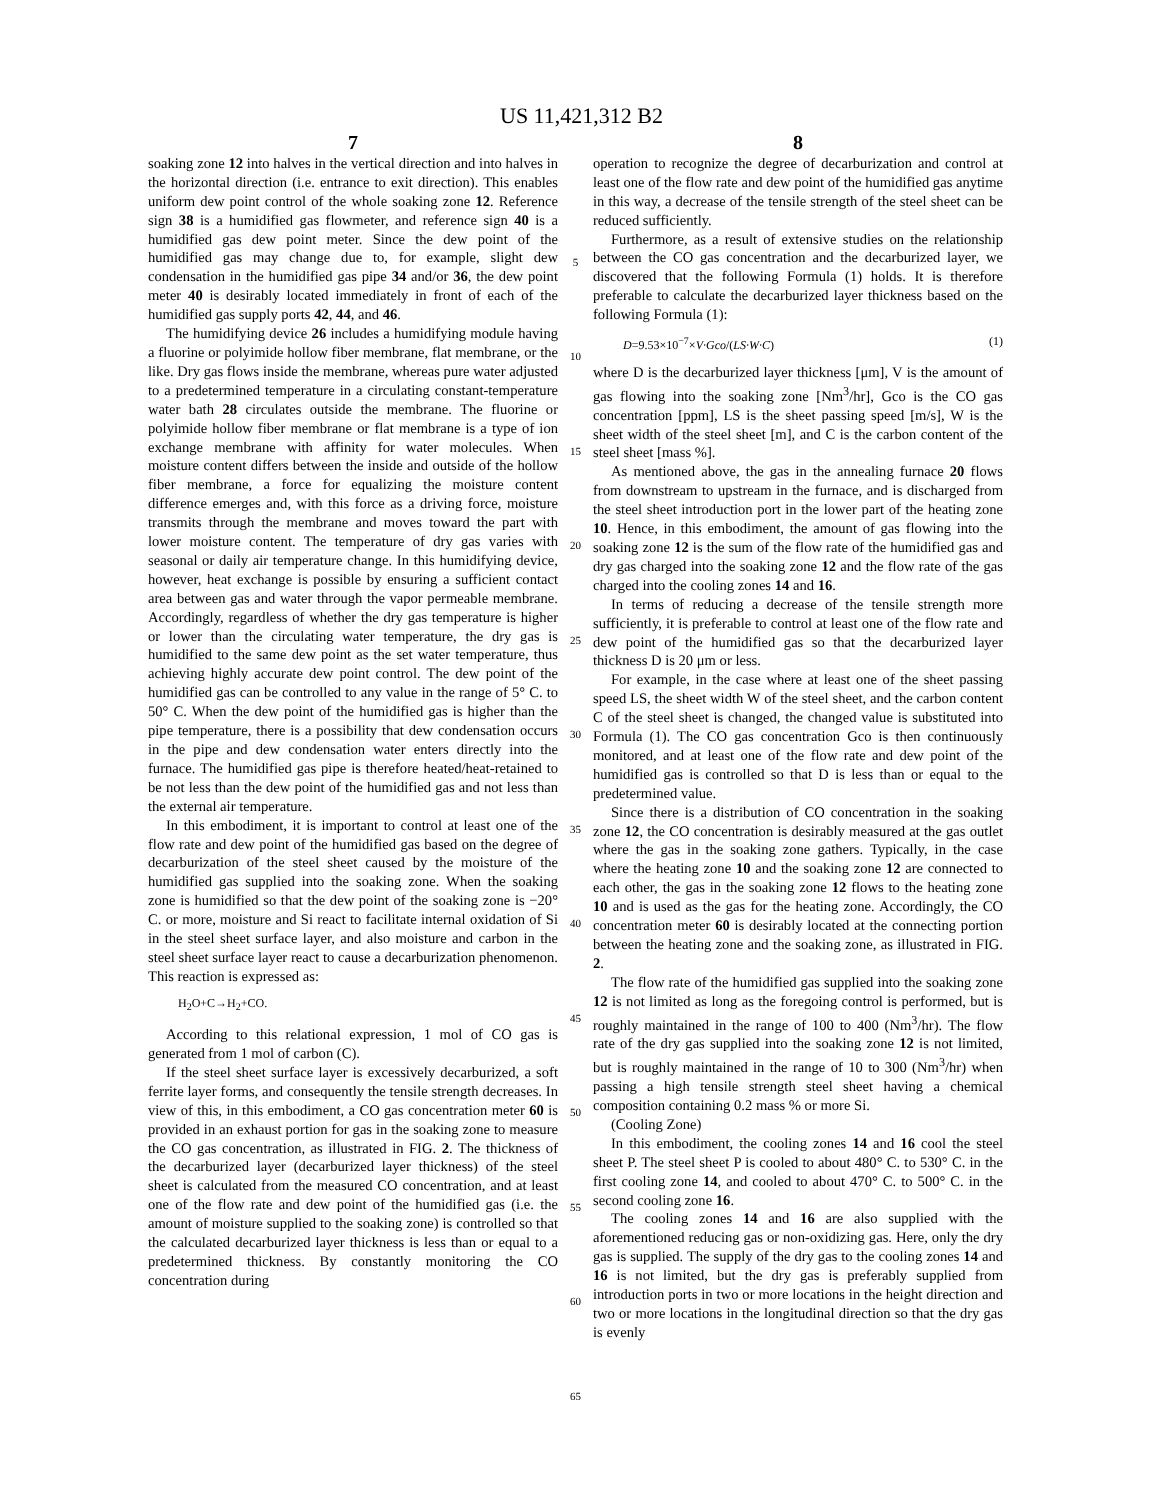US 11,421,312 B2
7
soaking zone 12 into halves in the vertical direction and into halves in the horizontal direction (i.e. entrance to exit direction). This enables uniform dew point control of the whole soaking zone 12. Reference sign 38 is a humidified gas flowmeter, and reference sign 40 is a humidified gas dew point meter. Since the dew point of the humidified gas may change due to, for example, slight dew condensation in the humidified gas pipe 34 and/or 36, the dew point meter 40 is desirably located immediately in front of each of the humidified gas supply ports 42, 44, and 46.
The humidifying device 26 includes a humidifying module having a fluorine or polyimide hollow fiber membrane, flat membrane, or the like. Dry gas flows inside the membrane, whereas pure water adjusted to a predetermined temperature in a circulating constant-temperature water bath 28 circulates outside the membrane. The fluorine or polyimide hollow fiber membrane or flat membrane is a type of ion exchange membrane with affinity for water molecules. When moisture content differs between the inside and outside of the hollow fiber membrane, a force for equalizing the moisture content difference emerges and, with this force as a driving force, moisture transmits through the membrane and moves toward the part with lower moisture content. The temperature of dry gas varies with seasonal or daily air temperature change. In this humidifying device, however, heat exchange is possible by ensuring a sufficient contact area between gas and water through the vapor permeable membrane. Accordingly, regardless of whether the dry gas temperature is higher or lower than the circulating water temperature, the dry gas is humidified to the same dew point as the set water temperature, thus achieving highly accurate dew point control. The dew point of the humidified gas can be controlled to any value in the range of 5° C. to 50° C. When the dew point of the humidified gas is higher than the pipe temperature, there is a possibility that dew condensation occurs in the pipe and dew condensation water enters directly into the furnace. The humidified gas pipe is therefore heated/heat-retained to be not less than the dew point of the humidified gas and not less than the external air temperature.
In this embodiment, it is important to control at least one of the flow rate and dew point of the humidified gas based on the degree of decarburization of the steel sheet caused by the moisture of the humidified gas supplied into the soaking zone. When the soaking zone is humidified so that the dew point of the soaking zone is −20° C. or more, moisture and Si react to facilitate internal oxidation of Si in the steel sheet surface layer, and also moisture and carbon in the steel sheet surface layer react to cause a decarburization phenomenon. This reaction is expressed as:
H<sub>2</sub>O+C→H<sub>2</sub>+CO.
According to this relational expression, 1 mol of CO gas is generated from 1 mol of carbon (C).
If the steel sheet surface layer is excessively decarburized, a soft ferrite layer forms, and consequently the tensile strength decreases. In view of this, in this embodiment, a CO gas concentration meter 60 is provided in an exhaust portion for gas in the soaking zone to measure the CO gas concentration, as illustrated in FIG. 2. The thickness of the decarburized layer (decarburized layer thickness) of the steel sheet is calculated from the measured CO concentration, and at least one of the flow rate and dew point of the humidified gas (i.e. the amount of moisture supplied to the soaking zone) is controlled so that the calculated decarburized layer thickness is less than or equal to a predetermined thickness. By constantly monitoring the CO concentration during
5
10
15
20
25
30
35
40
45
50
55
60
65
8
operation to recognize the degree of decarburization and control at least one of the flow rate and dew point of the humidified gas anytime in this way, a decrease of the tensile strength of the steel sheet can be reduced sufficiently.
Furthermore, as a result of extensive studies on the relationship between the CO gas concentration and the decarburized layer, we discovered that the following Formula (1) holds. It is therefore preferable to calculate the decarburized layer thickness based on the following Formula (1):
D=9.53×10<sup>−7</sup>×V·Gco/(LS·W·C) (1)
where D is the decarburized layer thickness [μm], V is the amount of gas flowing into the soaking zone [Nm<sup>3</sup>/hr], Gco is the CO gas concentration [ppm], LS is the sheet passing speed [m/s], W is the sheet width of the steel sheet [m], and C is the carbon content of the steel sheet [mass %].
As mentioned above, the gas in the annealing furnace 20 flows from downstream to upstream in the furnace, and is discharged from the steel sheet introduction port in the lower part of the heating zone 10. Hence, in this embodiment, the amount of gas flowing into the soaking zone 12 is the sum of the flow rate of the humidified gas and dry gas charged into the soaking zone 12 and the flow rate of the gas charged into the cooling zones 14 and 16.
In terms of reducing a decrease of the tensile strength more sufficiently, it is preferable to control at least one of the flow rate and dew point of the humidified gas so that the decarburized layer thickness D is 20 μm or less.
For example, in the case where at least one of the sheet passing speed LS, the sheet width W of the steel sheet, and the carbon content C of the steel sheet is changed, the changed value is substituted into Formula (1). The CO gas concentration Gco is then continuously monitored, and at least one of the flow rate and dew point of the humidified gas is controlled so that D is less than or equal to the predetermined value.
Since there is a distribution of CO concentration in the soaking zone 12, the CO concentration is desirably measured at the gas outlet where the gas in the soaking zone gathers. Typically, in the case where the heating zone 10 and the soaking zone 12 are connected to each other, the gas in the soaking zone 12 flows to the heating zone 10 and is used as the gas for the heating zone. Accordingly, the CO concentration meter 60 is desirably located at the connecting portion between the heating zone and the soaking zone, as illustrated in FIG. 2.
The flow rate of the humidified gas supplied into the soaking zone 12 is not limited as long as the foregoing control is performed, but is roughly maintained in the range of 100 to 400 (Nm<sup>3</sup>/hr). The flow rate of the dry gas supplied into the soaking zone 12 is not limited, but is roughly maintained in the range of 10 to 300 (Nm<sup>3</sup>/hr) when passing a high tensile strength steel sheet having a chemical composition containing 0.2 mass % or more Si.
(Cooling Zone)
In this embodiment, the cooling zones 14 and 16 cool the steel sheet P. The steel sheet P is cooled to about 480° C. to 530° C. in the first cooling zone 14, and cooled to about 470° C. to 500° C. in the second cooling zone 16.
The cooling zones 14 and 16 are also supplied with the aforementioned reducing gas or non-oxidizing gas. Here, only the dry gas is supplied. The supply of the dry gas to the cooling zones 14 and 16 is not limited, but the dry gas is preferably supplied from introduction ports in two or more locations in the height direction and two or more locations in the longitudinal direction so that the dry gas is evenly